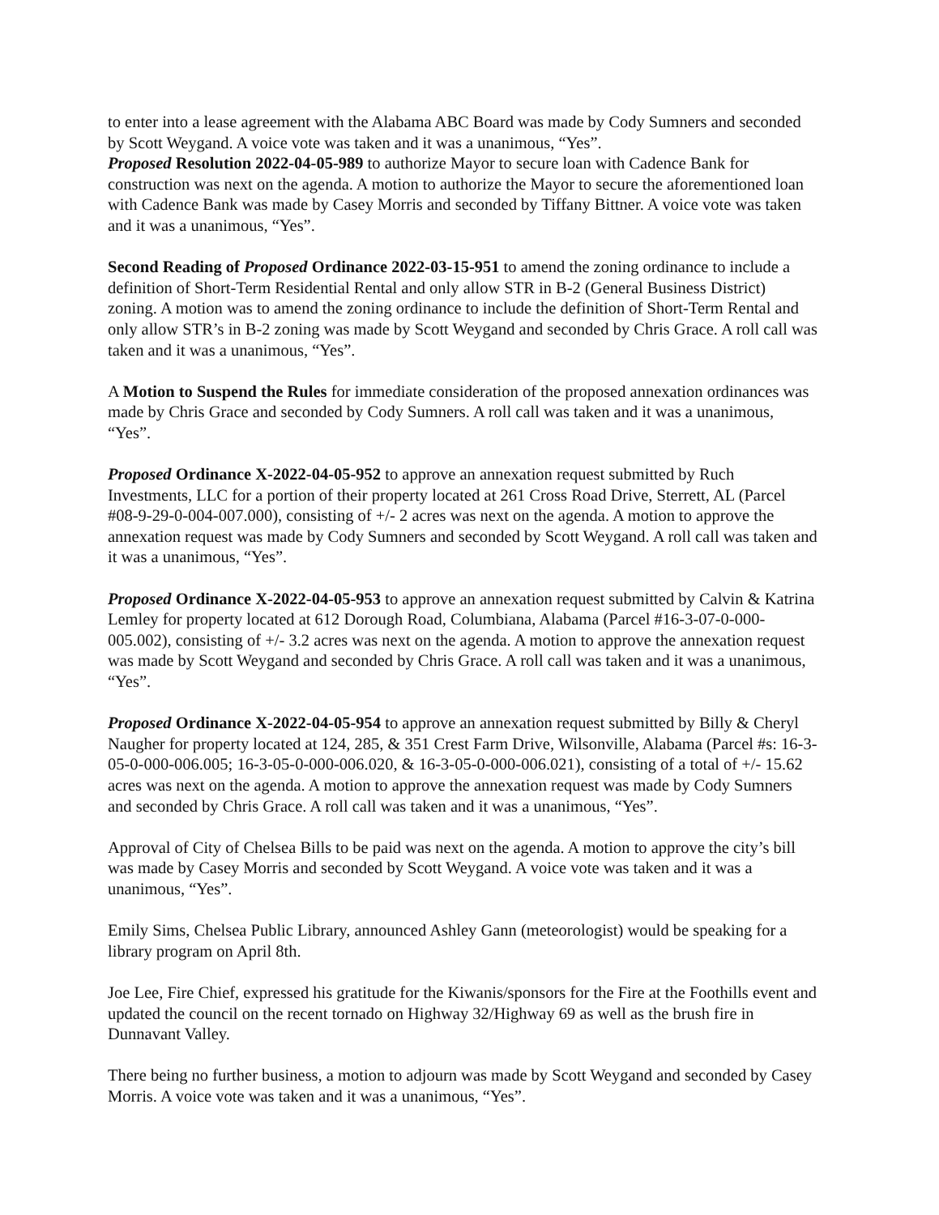to enter into a lease agreement with the Alabama ABC Board was made by Cody Sumners and seconded by Scott Weygand. A voice vote was taken and it was a unanimous, “Yes”.
Proposed Resolution 2022-04-05-989 to authorize Mayor to secure loan with Cadence Bank for construction was next on the agenda. A motion to authorize the Mayor to secure the aforementioned loan with Cadence Bank was made by Casey Morris and seconded by Tiffany Bittner. A voice vote was taken and it was a unanimous, “Yes”.
Second Reading of Proposed Ordinance 2022-03-15-951 to amend the zoning ordinance to include a definition of Short-Term Residential Rental and only allow STR in B-2 (General Business District) zoning. A motion was to amend the zoning ordinance to include the definition of Short-Term Rental and only allow STR’s in B-2 zoning was made by Scott Weygand and seconded by Chris Grace. A roll call was taken and it was a unanimous, “Yes”.
A Motion to Suspend the Rules for immediate consideration of the proposed annexation ordinances was made by Chris Grace and seconded by Cody Sumners. A roll call was taken and it was a unanimous, “Yes”.
Proposed Ordinance X-2022-04-05-952 to approve an annexation request submitted by Ruch Investments, LLC for a portion of their property located at 261 Cross Road Drive, Sterrett, AL (Parcel #08-9-29-0-004-007.000), consisting of +/- 2 acres was next on the agenda. A motion to approve the annexation request was made by Cody Sumners and seconded by Scott Weygand. A roll call was taken and it was a unanimous, “Yes”.
Proposed Ordinance X-2022-04-05-953 to approve an annexation request submitted by Calvin & Katrina Lemley for property located at 612 Dorough Road, Columbiana, Alabama (Parcel #16-3-07-0-000-005.002), consisting of +/- 3.2 acres was next on the agenda. A motion to approve the annexation request was made by Scott Weygand and seconded by Chris Grace. A roll call was taken and it was a unanimous, “Yes”.
Proposed Ordinance X-2022-04-05-954 to approve an annexation request submitted by Billy & Cheryl Naugher for property located at 124, 285, & 351 Crest Farm Drive, Wilsonville, Alabama (Parcel #s: 16-3-05-0-000-006.005; 16-3-05-0-000-006.020, & 16-3-05-0-000-006.021), consisting of a total of +/- 15.62 acres was next on the agenda. A motion to approve the annexation request was made by Cody Sumners and seconded by Chris Grace. A roll call was taken and it was a unanimous, “Yes”.
Approval of City of Chelsea Bills to be paid was next on the agenda. A motion to approve the city’s bill was made by Casey Morris and seconded by Scott Weygand. A voice vote was taken and it was a unanimous, “Yes”.
Emily Sims, Chelsea Public Library, announced Ashley Gann (meteorologist) would be speaking for a library program on April 8th.
Joe Lee, Fire Chief, expressed his gratitude for the Kiwanis/sponsors for the Fire at the Foothills event and updated the council on the recent tornado on Highway 32/Highway 69 as well as the brush fire in Dunnavant Valley.
There being no further business, a motion to adjourn was made by Scott Weygand and seconded by Casey Morris. A voice vote was taken and it was a unanimous, “Yes”.